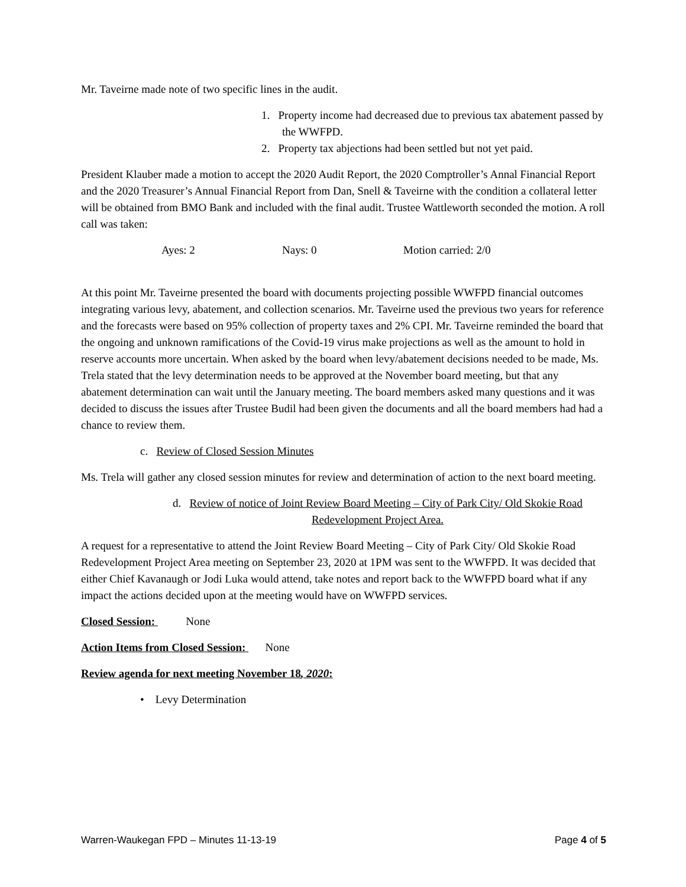Mr. Taveirne made note of two specific lines in the audit.
1. Property income had decreased due to previous tax abatement passed by the WWFPD.
2. Property tax abjections had been settled but not yet paid.
President Klauber made a motion to accept the 2020 Audit Report, the 2020 Comptroller’s Annal Financial Report and the 2020 Treasurer’s Annual Financial Report from Dan, Snell & Taveirne with the condition a collateral letter will be obtained from BMO Bank and included with the final audit. Trustee Wattleworth seconded the motion. A roll call was taken:
Ayes: 2 Nays: 0 Motion carried: 2/0
At this point Mr. Taveirne presented the board with documents projecting possible WWFPD financial outcomes integrating various levy, abatement, and collection scenarios. Mr. Taveirne used the previous two years for reference and the forecasts were based on 95% collection of property taxes and 2% CPI. Mr. Taveirne reminded the board that the ongoing and unknown ramifications of the Covid-19 virus make projections as well as the amount to hold in reserve accounts more uncertain. When asked by the board when levy/abatement decisions needed to be made, Ms. Trela stated that the levy determination needs to be approved at the November board meeting, but that any abatement determination can wait until the January meeting. The board members asked many questions and it was decided to discuss the issues after Trustee Budil had been given the documents and all the board members had had a chance to review them.
c. Review of Closed Session Minutes
Ms. Trela will gather any closed session minutes for review and determination of action to the next board meeting.
d. Review of notice of Joint Review Board Meeting – City of Park City/ Old Skokie Road Redevelopment Project Area.
A request for a representative to attend the Joint Review Board Meeting – City of Park City/ Old Skokie Road Redevelopment Project Area meeting on September 23, 2020 at 1PM was sent to the WWFPD. It was decided that either Chief Kavanaugh or Jodi Luka would attend, take notes and report back to the WWFPD board what if any impact the actions decided upon at the meeting would have on WWFPD services.
Closed Session: None
Action Items from Closed Session: None
Review agenda for next meeting November 18, 2020:
• Levy Determination
Warren-Waukegan FPD – Minutes 11-13-19 Page 4 of 5